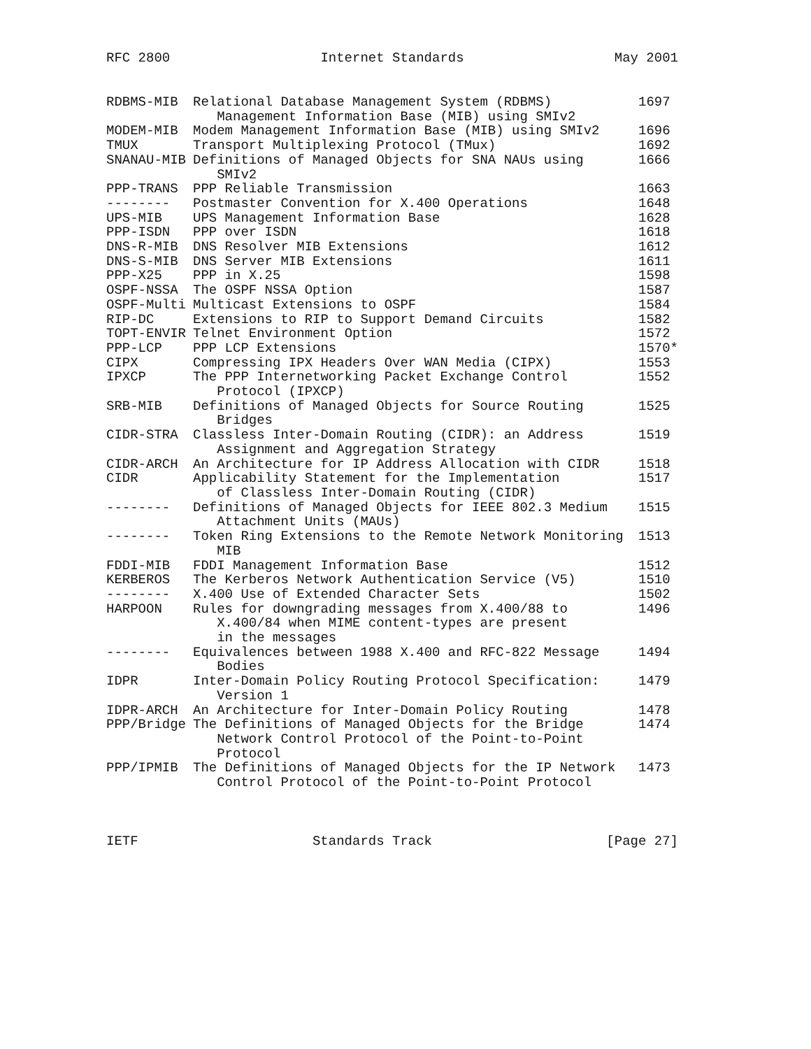RFC 2800 Internet Standards May 2001
| RDBMS-MIB | Relational Database Management System (RDBMS) Management Information Base (MIB) using SMIv2 | 1697 |
| MODEM-MIB | Modem Management Information Base (MIB) using SMIv2 | 1696 |
| TMUX | Transport Multiplexing Protocol (TMux) | 1692 |
| SNANAU-MIB | Definitions of Managed Objects for SNA NAUs using SMIv2 | 1666 |
| PPP-TRANS | PPP Reliable Transmission | 1663 |
| -------- | Postmaster Convention for X.400 Operations | 1648 |
| UPS-MIB | UPS Management Information Base | 1628 |
| PPP-ISDN | PPP over ISDN | 1618 |
| DNS-R-MIB | DNS Resolver MIB Extensions | 1612 |
| DNS-S-MIB | DNS Server MIB Extensions | 1611 |
| PPP-X25 | PPP in X.25 | 1598 |
| OSPF-NSSA | The OSPF NSSA Option | 1587 |
| OSPF-Multi | Multicast Extensions to OSPF | 1584 |
| RIP-DC | Extensions to RIP to Support Demand Circuits | 1582 |
| TOPT-ENVIR | Telnet Environment Option | 1572 |
| PPP-LCP | PPP LCP Extensions | 1570* |
| CIPX | Compressing IPX Headers Over WAN Media (CIPX) | 1553 |
| IPXCP | The PPP Internetworking Packet Exchange Control Protocol (IPXCP) | 1552 |
| SRB-MIB | Definitions of Managed Objects for Source Routing Bridges | 1525 |
| CIDR-STRA | Classless Inter-Domain Routing (CIDR): an Address Assignment and Aggregation Strategy | 1519 |
| CIDR-ARCH | An Architecture for IP Address Allocation with CIDR | 1518 |
| CIDR | Applicability Statement for the Implementation of Classless Inter-Domain Routing (CIDR) | 1517 |
| -------- | Definitions of Managed Objects for IEEE 802.3 Medium Attachment Units (MAUs) | 1515 |
| -------- | Token Ring Extensions to the Remote Network Monitoring MIB | 1513 |
| FDDI-MIB | FDDI Management Information Base | 1512 |
| KERBEROS | The Kerberos Network Authentication Service (V5) | 1510 |
| -------- | X.400 Use of Extended Character Sets | 1502 |
| HARPOON | Rules for downgrading messages from X.400/88 to X.400/84 when MIME content-types are present in the messages | 1496 |
| -------- | Equivalences between 1988 X.400 and RFC-822 Message Bodies | 1494 |
| IDPR | Inter-Domain Policy Routing Protocol Specification: Version 1 | 1479 |
| IDPR-ARCH | An Architecture for Inter-Domain Policy Routing | 1478 |
| PPP/Bridge | The Definitions of Managed Objects for the Bridge Network Control Protocol of the Point-to-Point Protocol | 1474 |
| PPP/IPMIB | The Definitions of Managed Objects for the IP Network Control Protocol of the Point-to-Point Protocol | 1473 |
IETF Standards Track [Page 27]